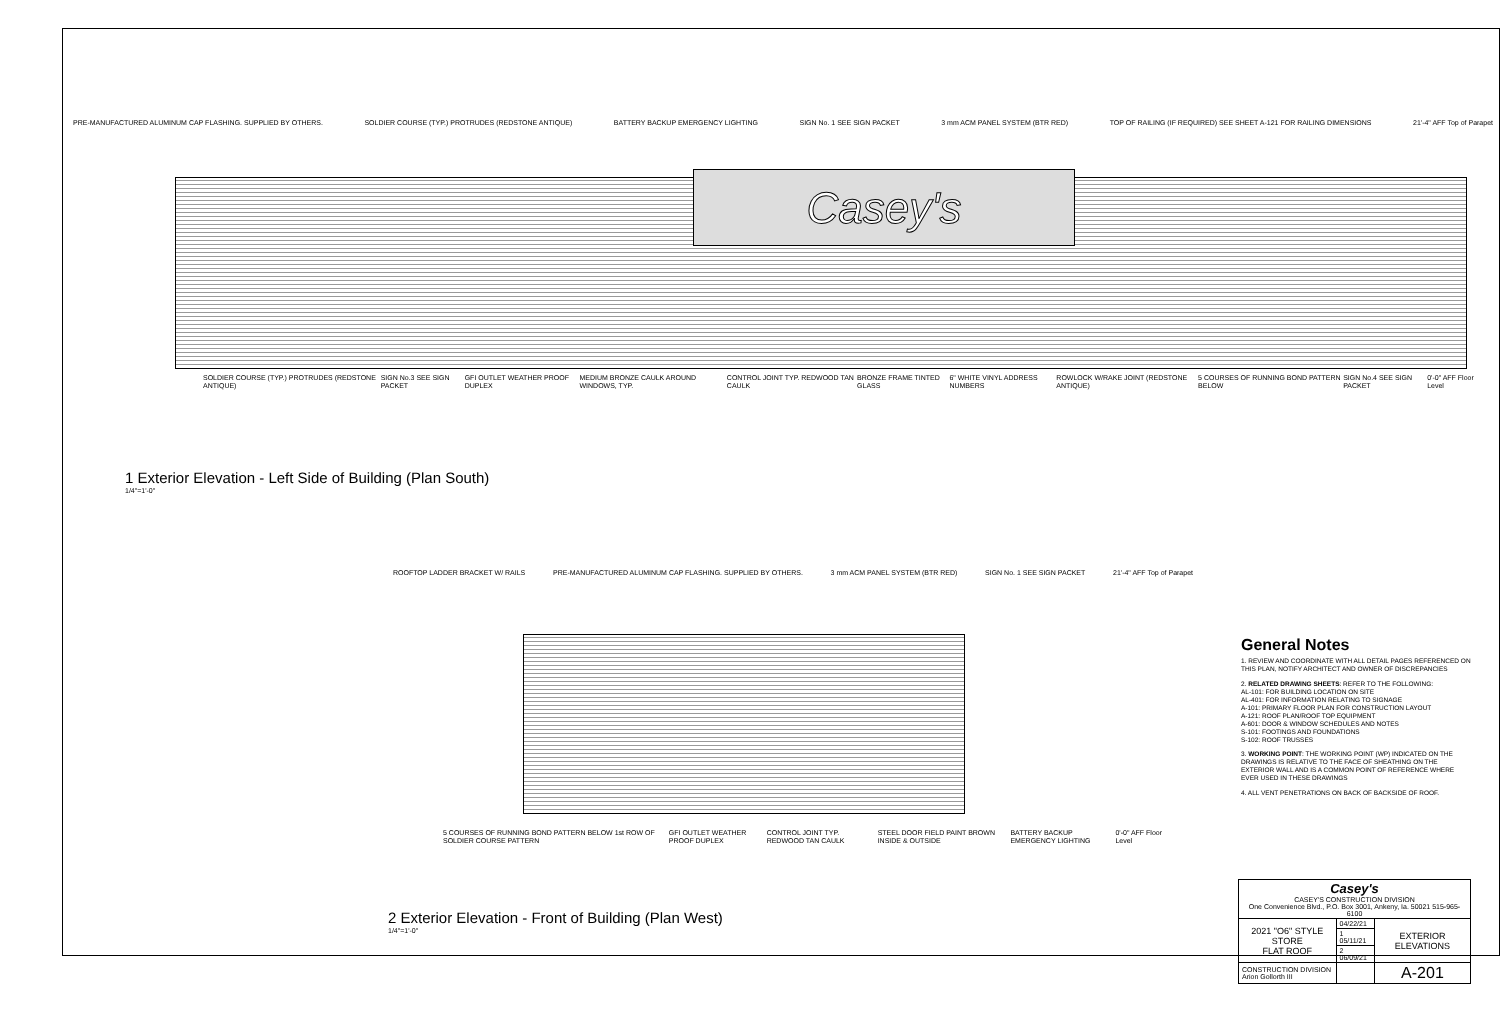Casey's
PRE-MANUFACTURED ALUMINUM CAP FLASHING. SUPPLIED BY OTHERS. SOLDIER COURSE (TYP.) PROTRUDES (REDSTONE ANTIQUE) BATTERY BACKUP EMERGENCY LIGHTING SIGN No. 1 SEE SIGN PACKET 3 mm ACM PANEL SYSTEM (BTR RED) TOP OF RAILING (IF REQUIRED) SEE SHEET A-121 FOR RAILING DIMENSIONS 21'-4" AFF Top of Parapet
SOLDIER COURSE (TYP.) PROTRUDES (REDSTONE ANTIQUE) SIGN No.3 SEE SIGN PACKET GFI OUTLET WEATHER PROOF DUPLEX MEDIUM BRONZE CAULK AROUND WINDOWS, TYP. CONTROL JOINT TYP. REDWOOD TAN CAULK BRONZE FRAME TINTED GLASS 6" WHITE VINYL ADDRESS NUMBERS ROWLOCK W/RAKE JOINT (REDSTONE ANTIQUE) 5 COURSES OF RUNNING BOND PATTERN BELOW SIGN No.4 SEE SIGN PACKET 0'-0" AFF Floor Level
1 Exterior Elevation - Left Side of Building (Plan South)
1/4"=1'-0"
ROOFTOP LADDER BRACKET W/ RAILS PRE-MANUFACTURED ALUMINUM CAP FLASHING. SUPPLIED BY OTHERS. 3 mm ACM PANEL SYSTEM (BTR RED) SIGN No. 1 SEE SIGN PACKET 21'-4" AFF Top of Parapet
5 COURSES OF RUNNING BOND PATTERN BELOW 1st ROW OF SOLDIER COURSE PATTERN GFI OUTLET WEATHER PROOF DUPLEX CONTROL JOINT TYP. REDWOOD TAN CAULK STEEL DOOR FIELD PAINT BROWN INSIDE & OUTSIDE BATTERY BACKUP EMERGENCY LIGHTING 0'-0" AFF Floor Level
2 Exterior Elevation - Front of Building (Plan West)
1/4"=1'-0"
General Notes
1. REVIEW AND COORDINATE WITH ALL DETAIL PAGES REFERENCED ON THIS PLAN, NOTIFY ARCHITECT AND OWNER OF DISCREPANCIES
2. RELATED DRAWING SHEETS: REFER TO THE FOLLOWING:
AL-101: FOR BUILDING LOCATION ON SITE
AL-401: FOR INFORMATION RELATING TO SIGNAGE
A-101: PRIMARY FLOOR PLAN FOR CONSTRUCTION LAYOUT
A-121: ROOF PLAN/ROOF TOP EQUIPMENT
A-601: DOOR & WINDOW SCHEDULES AND NOTES
S-101: FOOTINGS AND FOUNDATIONS
S-102: ROOF TRUSSES
3. WORKING POINT: THE WORKING POINT (WP) INDICATED ON THE DRAWINGS IS RELATIVE TO THE FACE OF SHEATHING ON THE EXTERIOR WALL AND IS A COMMON POINT OF REFERENCE WHERE EVER USED IN THESE DRAWINGS
4. ALL VENT PENETRATIONS ON BACK OF BACKSIDE OF ROOF.
| Casey's CASEY'S CONSTRUCTION DIVISION One Convenience Blvd., P.O. Box 3001, Ankeny, Ia. 50021 515-965-6100 | | |
| 2021 "O6" STYLE STORE FLAT ROOF | 04/22/21 | EXTERIOR ELEVATIONS |
| | 1 05/11/21 | |
| | 2 06/09/21 | |
| CONSTRUCTION DIVISION Arion Gollorth III | | A-201 |